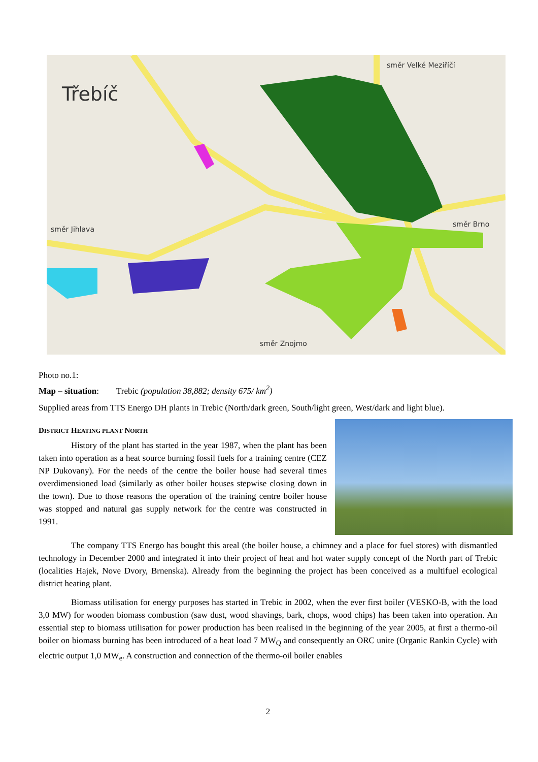Třebíč
směr Velké Meziříčí
směr Jihlava
směr Brno
směr Znojmo
Photo no.1:
Map – situation: Trebic (population 38,882; density 675/ km<sup>2</sup>)
Supplied areas from TTS Energo DH plants in Trebic (North/dark green, South/light green, West/dark and light blue).
DISTRICT HEATING PLANT NORTH
History of the plant has started in the year 1987, when the plant has been taken into operation as a heat source burning fossil fuels for a training centre (CEZ NP Dukovany). For the needs of the centre the boiler house had several times overdimensioned load (similarly as other boiler houses stepwise closing down in the town). Due to those reasons the operation of the training centre boiler house was stopped and natural gas supply network for the centre was constructed in 1991.
The company TTS Energo has bought this areal (the boiler house, a chimney and a place for fuel stores) with dismantled technology in December 2000 and integrated it into their project of heat and hot water supply concept of the North part of Trebic (localities Hajek, Nove Dvory, Brnenska). Already from the beginning the project has been conceived as a multifuel ecological district heating plant.
Biomass utilisation for energy purposes has started in Trebic in 2002, when the ever first boiler (VESKO-B, with the load 3,0 MW) for wooden biomass combustion (saw dust, wood shavings, bark, chops, wood chips) has been taken into operation. An essential step to biomass utilisation for power production has been realised in the beginning of the year 2005, at first a thermo-oil boiler on biomass burning has been introduced of a heat load 7 MW<sub>Q</sub> and consequently an ORC unite (Organic Rankin Cycle) with electric output 1,0 MW<sub>e</sub>. A construction and connection of the thermo-oil boiler enables
2